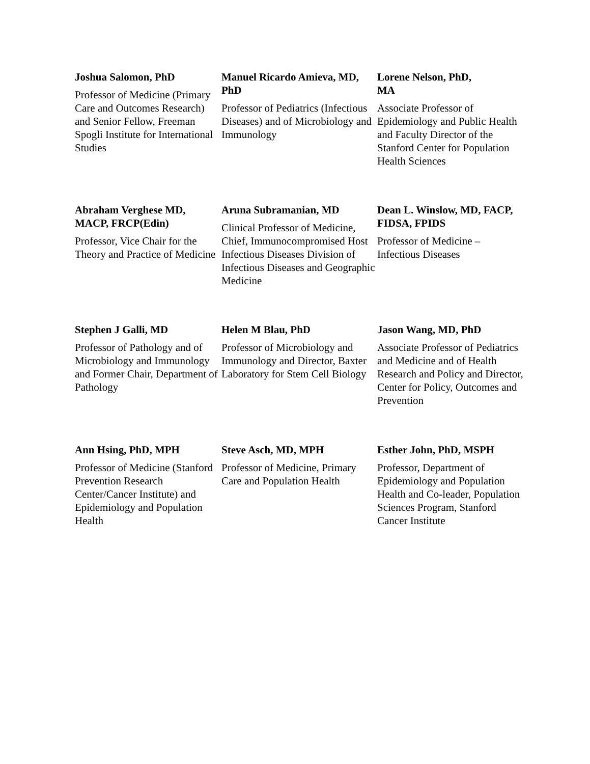Joshua Salomon, PhD
Professor of Medicine (Primary Care and Outcomes Research) and Senior Fellow, Freeman Spogli Institute for International Studies
Manuel Ricardo Amieva, MD, PhD
Professor of Pediatrics (Infectious Diseases) and of Microbiology and Immunology
Lorene Nelson, PhD,
MA
Associate Professor of Epidemiology and Public Health and Faculty Director of the Stanford Center for Population Health Sciences
Abraham Verghese MD, MACP, FRCP(Edin)
Professor, Vice Chair for the Theory and Practice of Medicine
Aruna Subramanian, MD
Clinical Professor of Medicine, Chief, Immunocompromised Host Infectious Diseases Division of Infectious Diseases and Geographic Medicine
Dean L. Winslow, MD, FACP, FIDSA, FPIDS
Professor of Medicine – Infectious Diseases
Stephen J Galli, MD
Professor of Pathology and of Microbiology and Immunology and Former Chair, Department of Pathology
Helen M Blau, PhD
Professor of Microbiology and Immunology and Director, Baxter Laboratory for Stem Cell Biology
Jason Wang, MD, PhD
Associate Professor of Pediatrics and Medicine and of Health Research and Policy and Director, Center for Policy, Outcomes and Prevention
Ann Hsing, PhD, MPH
Professor of Medicine (Stanford Prevention Research Center/Cancer Institute) and Epidemiology and Population Health
Steve Asch, MD, MPH
Professor of Medicine, Primary Care and Population Health
Esther John, PhD, MSPH
Professor, Department of Epidemiology and Population Health and Co-leader, Population Sciences Program, Stanford Cancer Institute